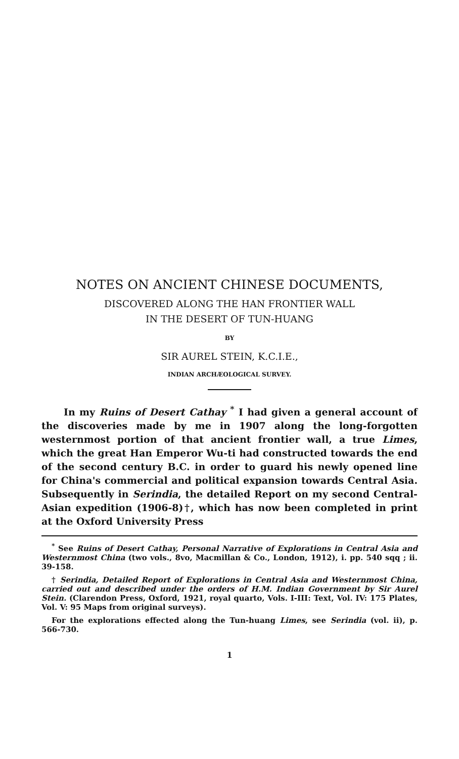NOTES ON ANCIENT CHINESE DOCUMENTS,
DISCOVERED ALONG THE HAN FRONTIER WALL
IN THE DESERT OF TUN-HUANG
BY
SIR AUREL STEIN, K.C.I.E.,
INDIAN ARCHÆOLOGICAL SURVEY.
In my Ruins of Desert Cathay <sup>*</sup> I had given a general account of the discoveries made by me in 1907 along the long-forgotten westernmost portion of that ancient frontier wall, a true Limes, which the great Han Emperor Wu-ti had constructed towards the end of the second century B.C. in order to guard his newly opened line for China's commercial and political expansion towards Central Asia. Subsequently in Serindia, the detailed Report on my second Central-Asian expedition (1906-8)†, which has now been completed in print at the Oxford University Press
<sup>*</sup> See Ruins of Desert Cathay, Personal Narrative of Explorations in Central Asia and Westernmost China (two vols., 8vo, Macmillan & Co., London, 1912), i. pp. 540 sqq ; ii. 39-158.
† Serindia, Detailed Report of Explorations in Central Asia and Westernmost China, carried out and described under the orders of H.M. Indian Government by Sir Aurel Stein. (Clarendon Press, Oxford, 1921, royal quarto, Vols. I-III: Text, Vol. IV: 175 Plates, Vol. V: 95 Maps from original surveys).
For the explorations effected along the Tun-huang Limes, see Serindia (vol. ii), p. 566-730.
1